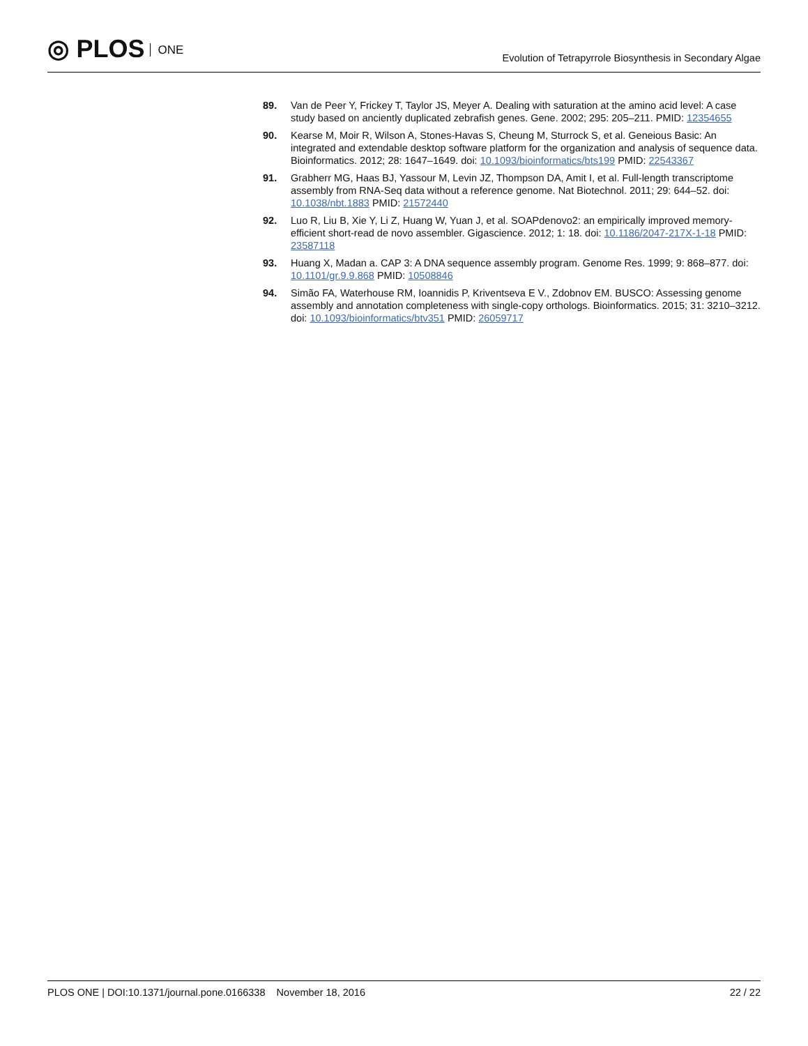◎ PLOS ONE
Evolution of Tetrapyrrole Biosynthesis in Secondary Algae
89. Van de Peer Y, Frickey T, Taylor JS, Meyer A. Dealing with saturation at the amino acid level: A case study based on anciently duplicated zebrafish genes. Gene. 2002; 295: 205–211. PMID: 12354655
90. Kearse M, Moir R, Wilson A, Stones-Havas S, Cheung M, Sturrock S, et al. Geneious Basic: An integrated and extendable desktop software platform for the organization and analysis of sequence data. Bioinformatics. 2012; 28: 1647–1649. doi: 10.1093/bioinformatics/bts199 PMID: 22543367
91. Grabherr MG, Haas BJ, Yassour M, Levin JZ, Thompson DA, Amit I, et al. Full-length transcriptome assembly from RNA-Seq data without a reference genome. Nat Biotechnol. 2011; 29: 644–52. doi: 10.1038/nbt.1883 PMID: 21572440
92. Luo R, Liu B, Xie Y, Li Z, Huang W, Yuan J, et al. SOAPdenovo2: an empirically improved memory-efficient short-read de novo assembler. Gigascience. 2012; 1: 18. doi: 10.1186/2047-217X-1-18 PMID: 23587118
93. Huang X, Madan a. CAP 3: A DNA sequence assembly program. Genome Res. 1999; 9: 868–877. doi: 10.1101/gr.9.9.868 PMID: 10508846
94. Simão FA, Waterhouse RM, Ioannidis P, Kriventseva E V., Zdobnov EM. BUSCO: Assessing genome assembly and annotation completeness with single-copy orthologs. Bioinformatics. 2015; 31: 3210–3212. doi: 10.1093/bioinformatics/btv351 PMID: 26059717
PLOS ONE | DOI:10.1371/journal.pone.0166338 November 18, 2016
22 / 22